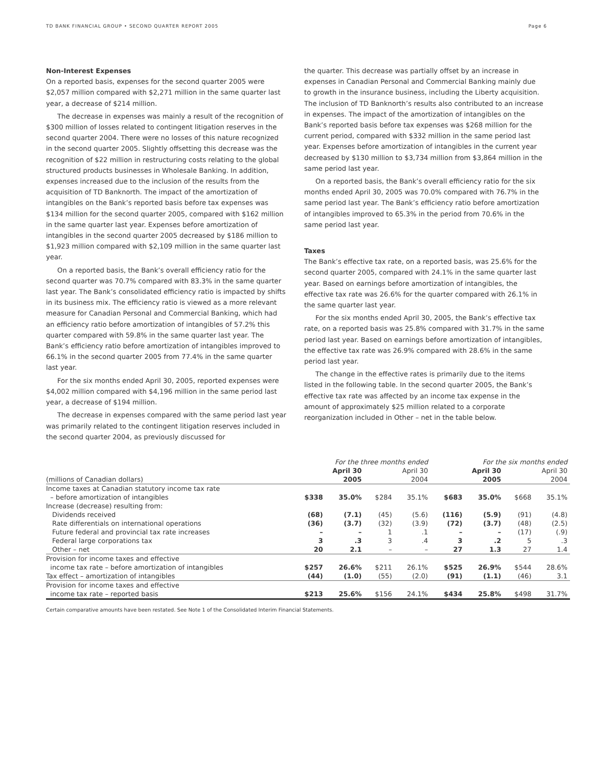TD BANK FINANCIAL GROUP • SECOND QUARTER REPORT 2005 Page 6
Non-Interest Expenses
On a reported basis, expenses for the second quarter 2005 were $2,057 million compared with $2,271 million in the same quarter last year, a decrease of $214 million.
The decrease in expenses was mainly a result of the recognition of $300 million of losses related to contingent litigation reserves in the second quarter 2004. There were no losses of this nature recognized in the second quarter 2005. Slightly offsetting this decrease was the recognition of $22 million in restructuring costs relating to the global structured products businesses in Wholesale Banking. In addition, expenses increased due to the inclusion of the results from the acquisition of TD Banknorth. The impact of the amortization of intangibles on the Bank’s reported basis before tax expenses was $134 million for the second quarter 2005, compared with $162 million in the same quarter last year. Expenses before amortization of intangibles in the second quarter 2005 decreased by $186 million to $1,923 million compared with $2,109 million in the same quarter last year.
On a reported basis, the Bank’s overall efficiency ratio for the second quarter was 70.7% compared with 83.3% in the same quarter last year. The Bank’s consolidated efficiency ratio is impacted by shifts in its business mix. The efficiency ratio is viewed as a more relevant measure for Canadian Personal and Commercial Banking, which had an efficiency ratio before amortization of intangibles of 57.2% this quarter compared with 59.8% in the same quarter last year. The Bank’s efficiency ratio before amortization of intangibles improved to 66.1% in the second quarter 2005 from 77.4% in the same quarter last year.
For the six months ended April 30, 2005, reported expenses were $4,002 million compared with $4,196 million in the same period last year, a decrease of $194 million.
The decrease in expenses compared with the same period last year was primarily related to the contingent litigation reserves included in the second quarter 2004, as previously discussed for
the quarter. This decrease was partially offset by an increase in expenses in Canadian Personal and Commercial Banking mainly due to growth in the insurance business, including the Liberty acquisition. The inclusion of TD Banknorth’s results also contributed to an increase in expenses. The impact of the amortization of intangibles on the Bank’s reported basis before tax expenses was $268 million for the current period, compared with $332 million in the same period last year. Expenses before amortization of intangibles in the current year decreased by $130 million to $3,734 million from $3,864 million in the same period last year.
On a reported basis, the Bank’s overall efficiency ratio for the six months ended April 30, 2005 was 70.0% compared with 76.7% in the same period last year. The Bank’s efficiency ratio before amortization of intangibles improved to 65.3% in the period from 70.6% in the same period last year.
Taxes
The Bank’s effective tax rate, on a reported basis, was 25.6% for the second quarter 2005, compared with 24.1% in the same quarter last year. Based on earnings before amortization of intangibles, the effective tax rate was 26.6% for the quarter compared with 26.1% in the same quarter last year.
For the six months ended April 30, 2005, the Bank’s effective tax rate, on a reported basis was 25.8% compared with 31.7% in the same period last year. Based on earnings before amortization of intangibles, the effective tax rate was 26.9% compared with 28.6% in the same period last year.
The change in the effective rates is primarily due to the items listed in the following table. In the second quarter 2005, the Bank’s effective tax rate was affected by an income tax expense in the amount of approximately $25 million related to a corporate reorganization included in Other – net in the table below.
| | For the three months ended | | | | For the six months ended | | | |
| --- | --- | --- | --- | --- | --- | --- | --- | --- |
| (millions of Canadian dollars) | April 30 2005 | | April 30 2004 | | April 30 2005 | | April 30 2004 | |
| Income taxes at Canadian statutory income tax rate – before amortization of intangibles | $338 | 35.0% | $284 | 35.1% | $683 | 35.0% | $668 | 35.1% |
| Increase (decrease) resulting from: | | | | | | | | |
| Dividends received | (68) | (7.1) | (45) | (5.6) | (116) | (5.9) | (91) | (4.8) |
| Rate differentials on international operations | (36) | (3.7) | (32) | (3.9) | (72) | (3.7) | (48) | (2.5) |
| Future federal and provincial tax rate increases | – | – | 1 | .1 | – | – | (17) | (.9) |
| Federal large corporations tax | 3 | .3 | 3 | .4 | 3 | .2 | 5 | .3 |
| Other – net | 20 | 2.1 | – | – | 27 | 1.3 | 27 | 1.4 |
| Provision for income taxes and effective income tax rate – before amortization of intangibles | $257 | 26.6% | $211 | 26.1% | $525 | 26.9% | $544 | 28.6% |
| Tax effect – amortization of intangibles | (44) | (1.0) | (55) | (2.0) | (91) | (1.1) | (46) | 3.1 |
| Provision for income taxes and effective income tax rate – reported basis | $213 | 25.6% | $156 | 24.1% | $434 | 25.8% | $498 | 31.7% |
Certain comparative amounts have been restated. See Note 1 of the Consolidated Interim Financial Statements.